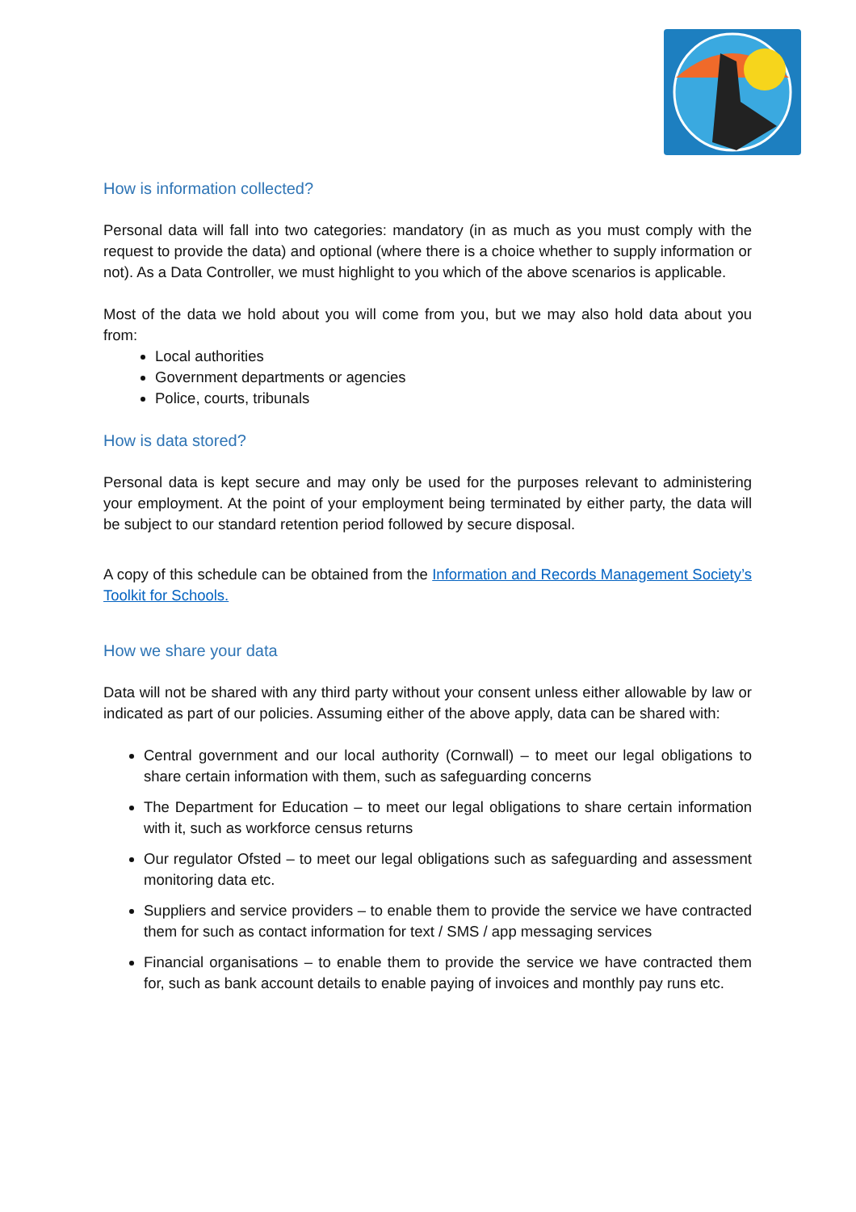How is information collected?
Personal data will fall into two categories: mandatory (in as much as you must comply with the request to provide the data) and optional (where there is a choice whether to supply information or not). As a Data Controller, we must highlight to you which of the above scenarios is applicable.
Most of the data we hold about you will come from you, but we may also hold data about you from:
Local authorities
Government departments or agencies
Police, courts, tribunals
How is data stored?
Personal data is kept secure and may only be used for the purposes relevant to administering your employment. At the point of your employment being terminated by either party, the data will be subject to our standard retention period followed by secure disposal.
A copy of this schedule can be obtained from the Information and Records Management Society’s Toolkit for Schools.
How we share your data
Data will not be shared with any third party without your consent unless either allowable by law or indicated as part of our policies. Assuming either of the above apply, data can be shared with:
Central government and our local authority (Cornwall) – to meet our legal obligations to share certain information with them, such as safeguarding concerns
The Department for Education – to meet our legal obligations to share certain information with it, such as workforce census returns
Our regulator Ofsted – to meet our legal obligations such as safeguarding and assessment monitoring data etc.
Suppliers and service providers – to enable them to provide the service we have contracted them for such as contact information for text / SMS / app messaging services
Financial organisations – to enable them to provide the service we have contracted them for, such as bank account details to enable paying of invoices and monthly pay runs etc.